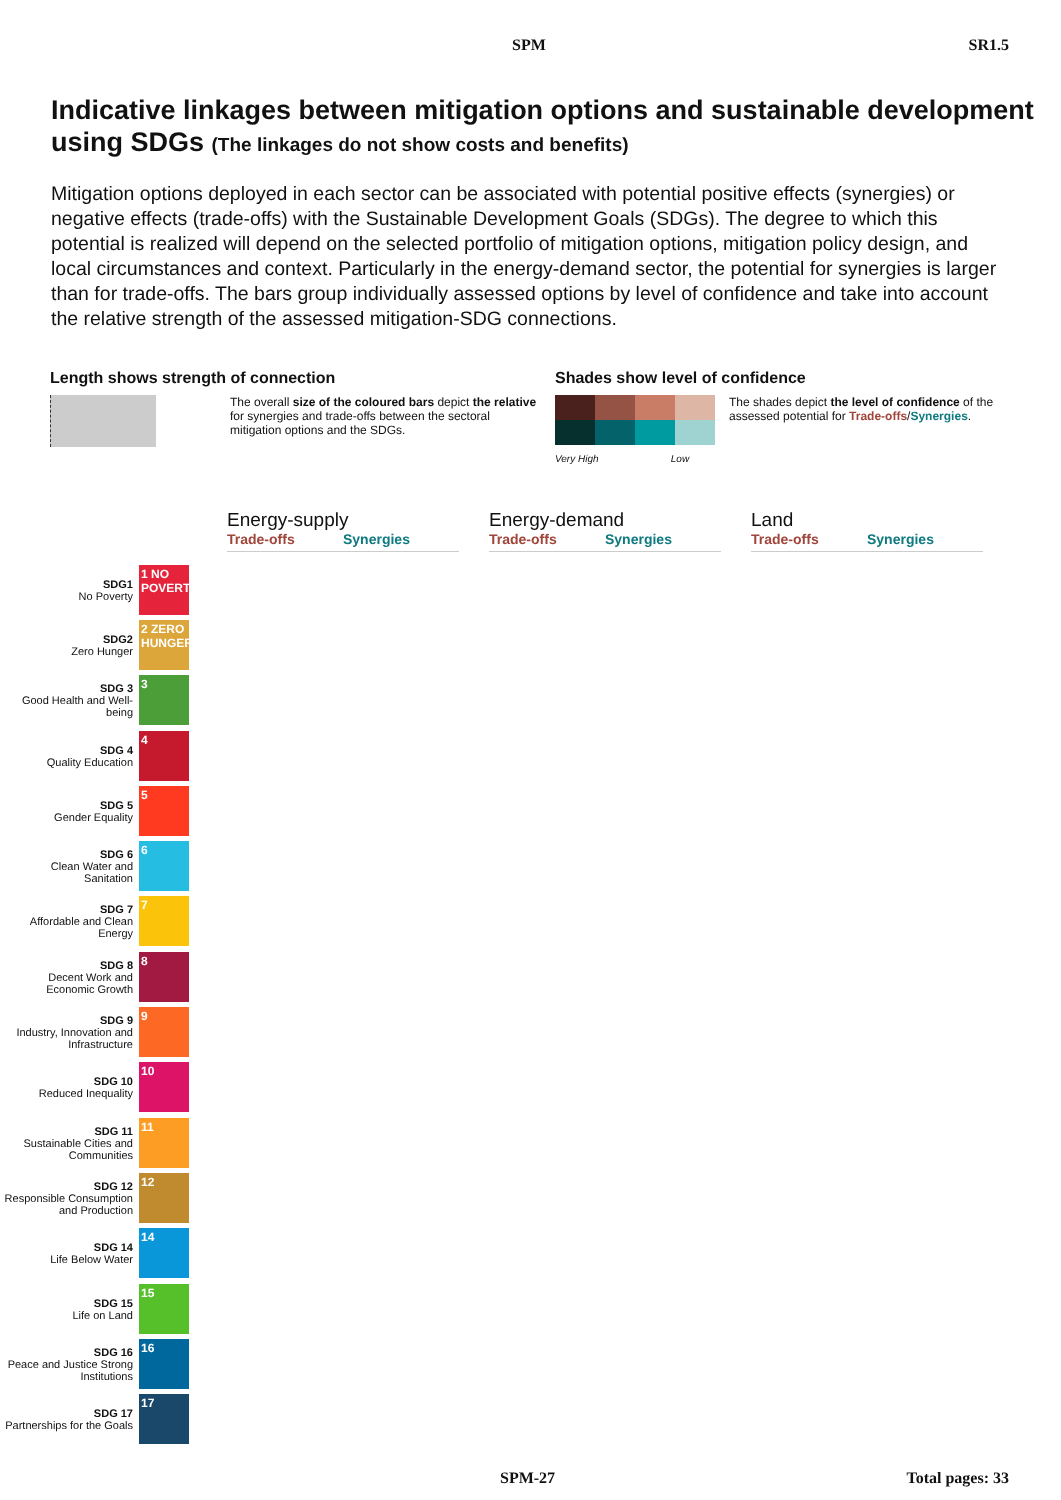SPM SR1.5
Indicative linkages between mitigation options and sustainable development using SDGs (The linkages do not show costs and benefits)
Mitigation options deployed in each sector can be associated with potential positive effects (synergies) or negative effects (trade-offs) with the Sustainable Development Goals (SDGs). The degree to which this potential is realized will depend on the selected portfolio of mitigation options, mitigation policy design, and local circumstances and context. Particularly in the energy-demand sector, the potential for synergies is larger than for trade-offs. The bars group individually assessed options by level of confidence and take into account the relative strength of the assessed mitigation-SDG connections.
Length shows strength of connection
The overall size of the coloured bars depict the relative for synergies and trade-offs between the sectoral mitigation options and the SDGs.
Shades show level of confidence
Very High Low
The shades depict the level of confidence of the assessed potential for Trade-offs/Synergies.
Energy-supply
Trade-offs Synergies
Energy-demand
Trade-offs Synergies
Land
Trade-offs Synergies
SDG1
No Poverty
1 NO POVERTY
SDG2
Zero Hunger
2 ZERO HUNGER
SDG 3
Good Health and Well-being
3
SDG 4
Quality Education
4
SDG 5
Gender Equality
5
SDG 6
Clean Water and Sanitation
6
SDG 7
Affordable and Clean Energy
7
SDG 8
Decent Work and Economic Growth
8
SDG 9
Industry, Innovation and Infrastructure
9
SDG 10
Reduced Inequality
10
SDG 11
Sustainable Cities and Communities
11
SDG 12
Responsible Consumption and Production
12
SDG 14
Life Below Water
14
SDG 15
Life on Land
15
SDG 16
Peace and Justice Strong Institutions
16
SDG 17
Partnerships for the Goals
17
SPM-27 Total pages: 33